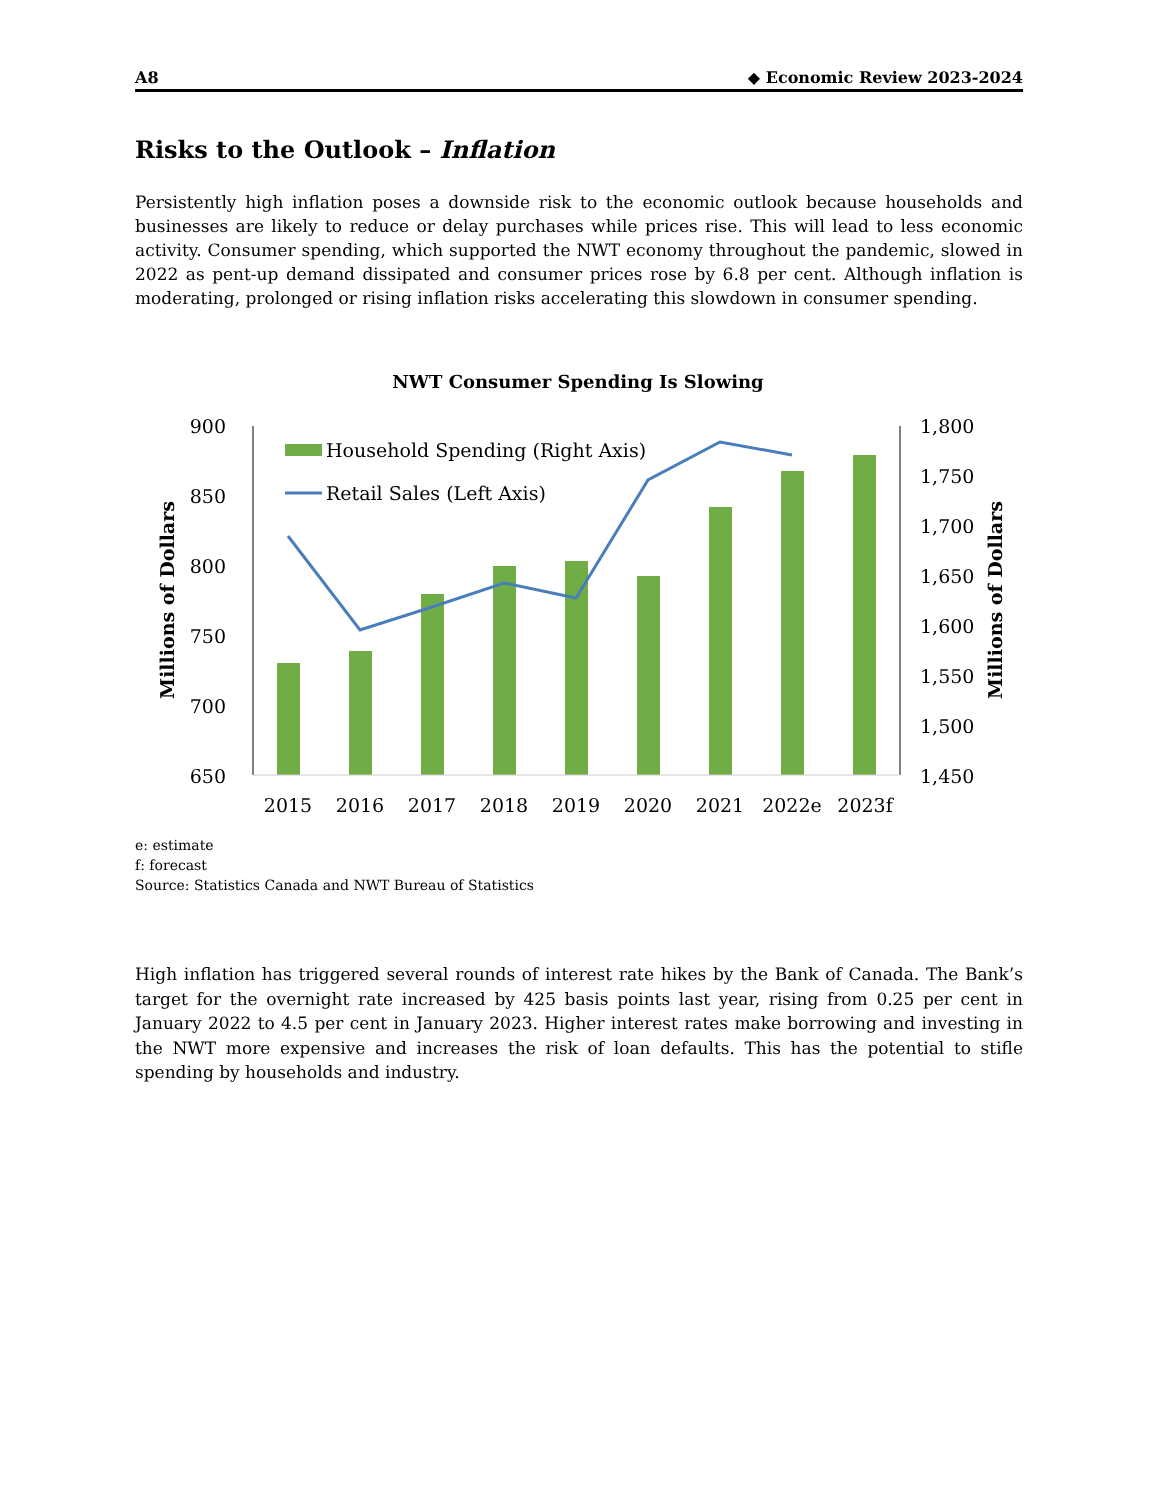A8 ◆ Economic Review 2023-2024
Risks to the Outlook – Inflation
Persistently high inflation poses a downside risk to the economic outlook because households and businesses are likely to reduce or delay purchases while prices rise. This will lead to less economic activity. Consumer spending, which supported the NWT economy throughout the pandemic, slowed in 2022 as pent-up demand dissipated and consumer prices rose by 6.8 per cent. Although inflation is moderating, prolonged or rising inflation risks accelerating this slowdown in consumer spending.
NWT Consumer Spending Is Slowing
900
850
800
750
700
650
1,800
1,750
1,700
1,650
1,600
1,550
1,500
1,450
2015
2016
2017
2018
2019
2020
2021
2022e
2023f
Millions of Dollars
Millions of Dollars
Household Spending (Right Axis)
Retail Sales (Left Axis)
e: estimate
f: forecast
Source: Statistics Canada and NWT Bureau of Statistics
High inflation has triggered several rounds of interest rate hikes by the Bank of Canada. The Bank’s target for the overnight rate increased by 425 basis points last year, rising from 0.25 per cent in January 2022 to 4.5 per cent in January 2023. Higher interest rates make borrowing and investing in the NWT more expensive and increases the risk of loan defaults. This has the potential to stifle spending by households and industry.